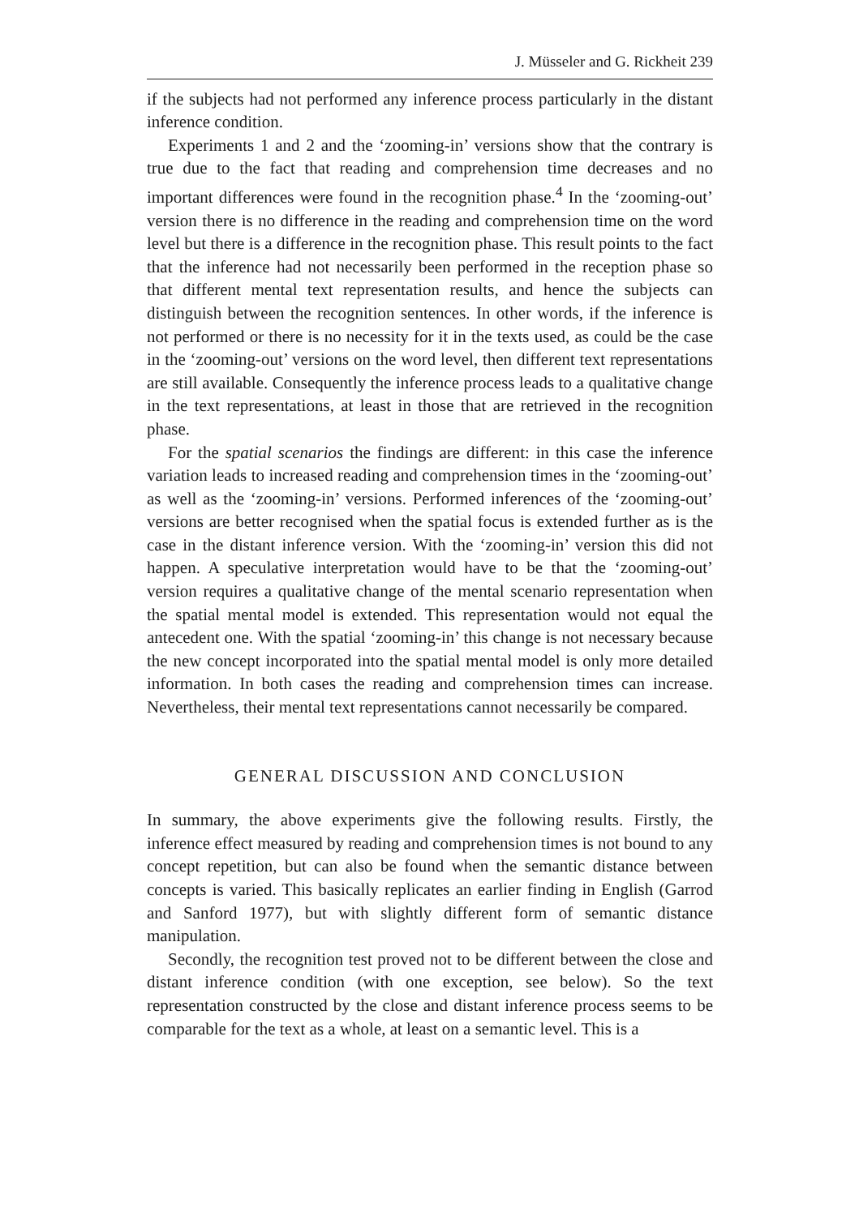J. Müsseler and G. Rickheit 239
if the subjects had not performed any inference process particularly in the distant inference condition.
Experiments 1 and 2 and the ‘zooming-in’ versions show that the contrary is true due to the fact that reading and comprehension time decreases and no important differences were found in the recognition phase.<sup>4</sup> In the ‘zooming-out’ version there is no difference in the reading and comprehension time on the word level but there is a difference in the recognition phase. This result points to the fact that the inference had not necessarily been performed in the reception phase so that different mental text representation results, and hence the subjects can distinguish between the recognition sentences. In other words, if the inference is not performed or there is no necessity for it in the texts used, as could be the case in the ‘zooming-out’ versions on the word level, then different text representations are still available. Consequently the inference process leads to a qualitative change in the text representations, at least in those that are retrieved in the recognition phase.
For the spatial scenarios the findings are different: in this case the inference variation leads to increased reading and comprehension times in the ‘zooming-out’ as well as the ‘zooming-in’ versions. Performed inferences of the ‘zooming-out’ versions are better recognised when the spatial focus is extended further as is the case in the distant inference version. With the ‘zooming-in’ version this did not happen. A speculative interpretation would have to be that the ‘zooming-out’ version requires a qualitative change of the mental scenario representation when the spatial mental model is extended. This representation would not equal the antecedent one. With the spatial ‘zooming-in’ this change is not necessary because the new concept incorporated into the spatial mental model is only more detailed information. In both cases the reading and comprehension times can increase. Nevertheless, their mental text representations cannot necessarily be compared.
GENERAL DISCUSSION AND CONCLUSION
In summary, the above experiments give the following results. Firstly, the inference effect measured by reading and comprehension times is not bound to any concept repetition, but can also be found when the semantic distance between concepts is varied. This basically replicates an earlier finding in English (Garrod and Sanford 1977), but with slightly different form of semantic distance manipulation.
Secondly, the recognition test proved not to be different between the close and distant inference condition (with one exception, see below). So the text representation constructed by the close and distant inference process seems to be comparable for the text as a whole, at least on a semantic level. This is a